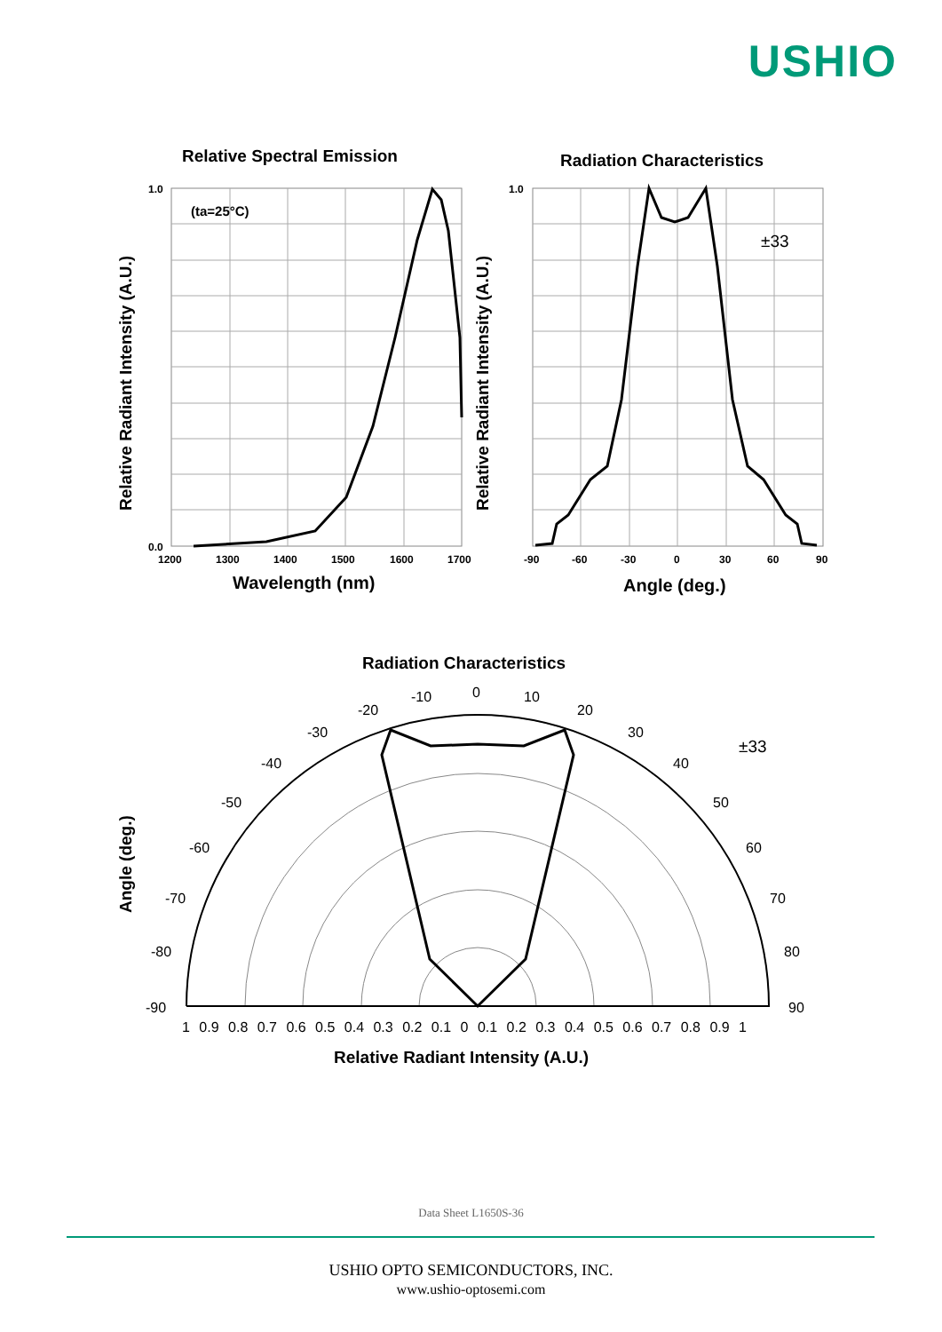USHIO
Relative Spectral Emission
(ta=25°C)
1.0
0.0
1200
1300
1400
1500
1600
1700
Wavelength (nm)
Relative Radiant Intensity (A.U.)
Radiation Characteristics
1.0
-90
-60
-30
0
30
60
90
±33
Angle (deg.)
Relative Radiant Intensity (A.U.)
Radiation Characteristics
0
10
-10
20
-20
30
-30
40
-40
50
-50
60
-60
70
-70
80
-80
90
-90
±33
1 0.9 0.8 0.7 0.6 0.5 0.4 0.3 0.2 0.1 0 0.1 0.2 0.3 0.4 0.5 0.6 0.7 0.8 0.9 1
Relative Radiant Intensity (A.U.)
Angle (deg.)
Data Sheet L1650S-36
USHIO OPTO SEMICONDUCTORS, INC.
www.ushio-optosemi.com